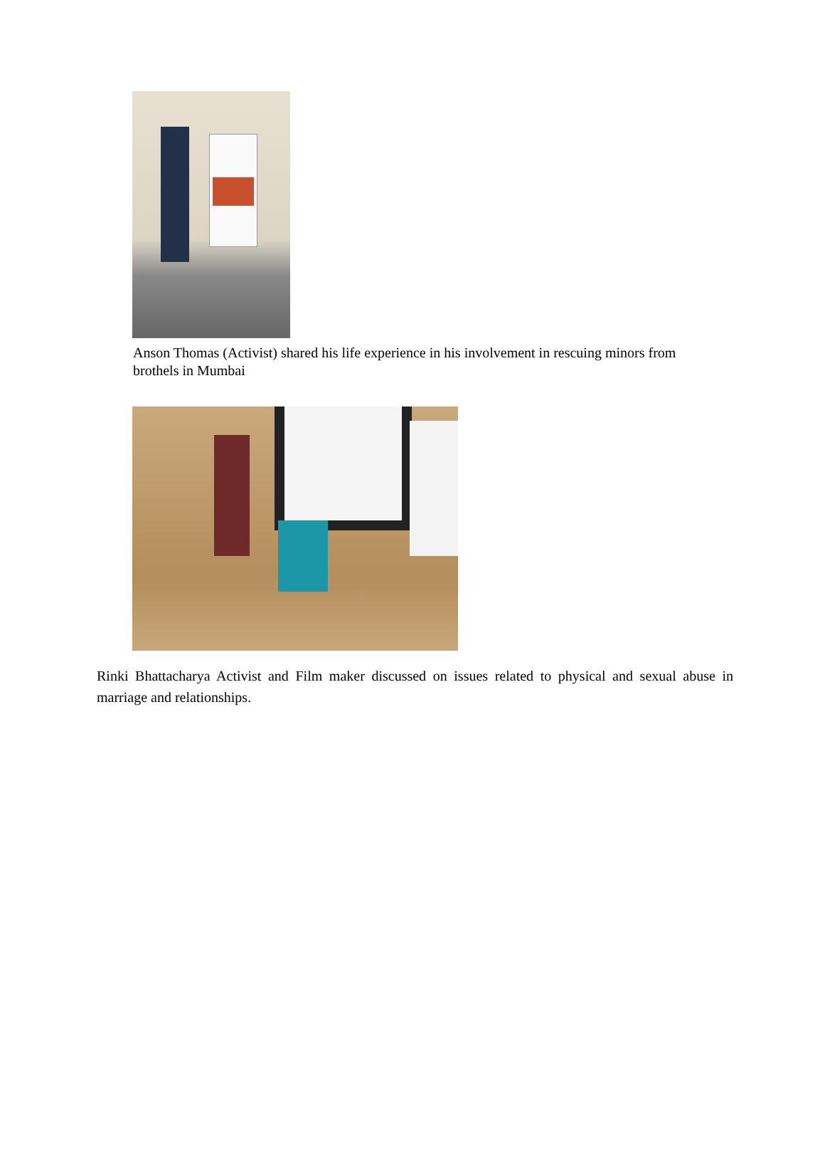Anson Thomas (Activist) shared his life experience in his involvement in rescuing minors from brothels in Mumbai
Rinki Bhattacharya Activist and Film maker discussed on issues related to physical and sexual abuse in marriage and relationships.